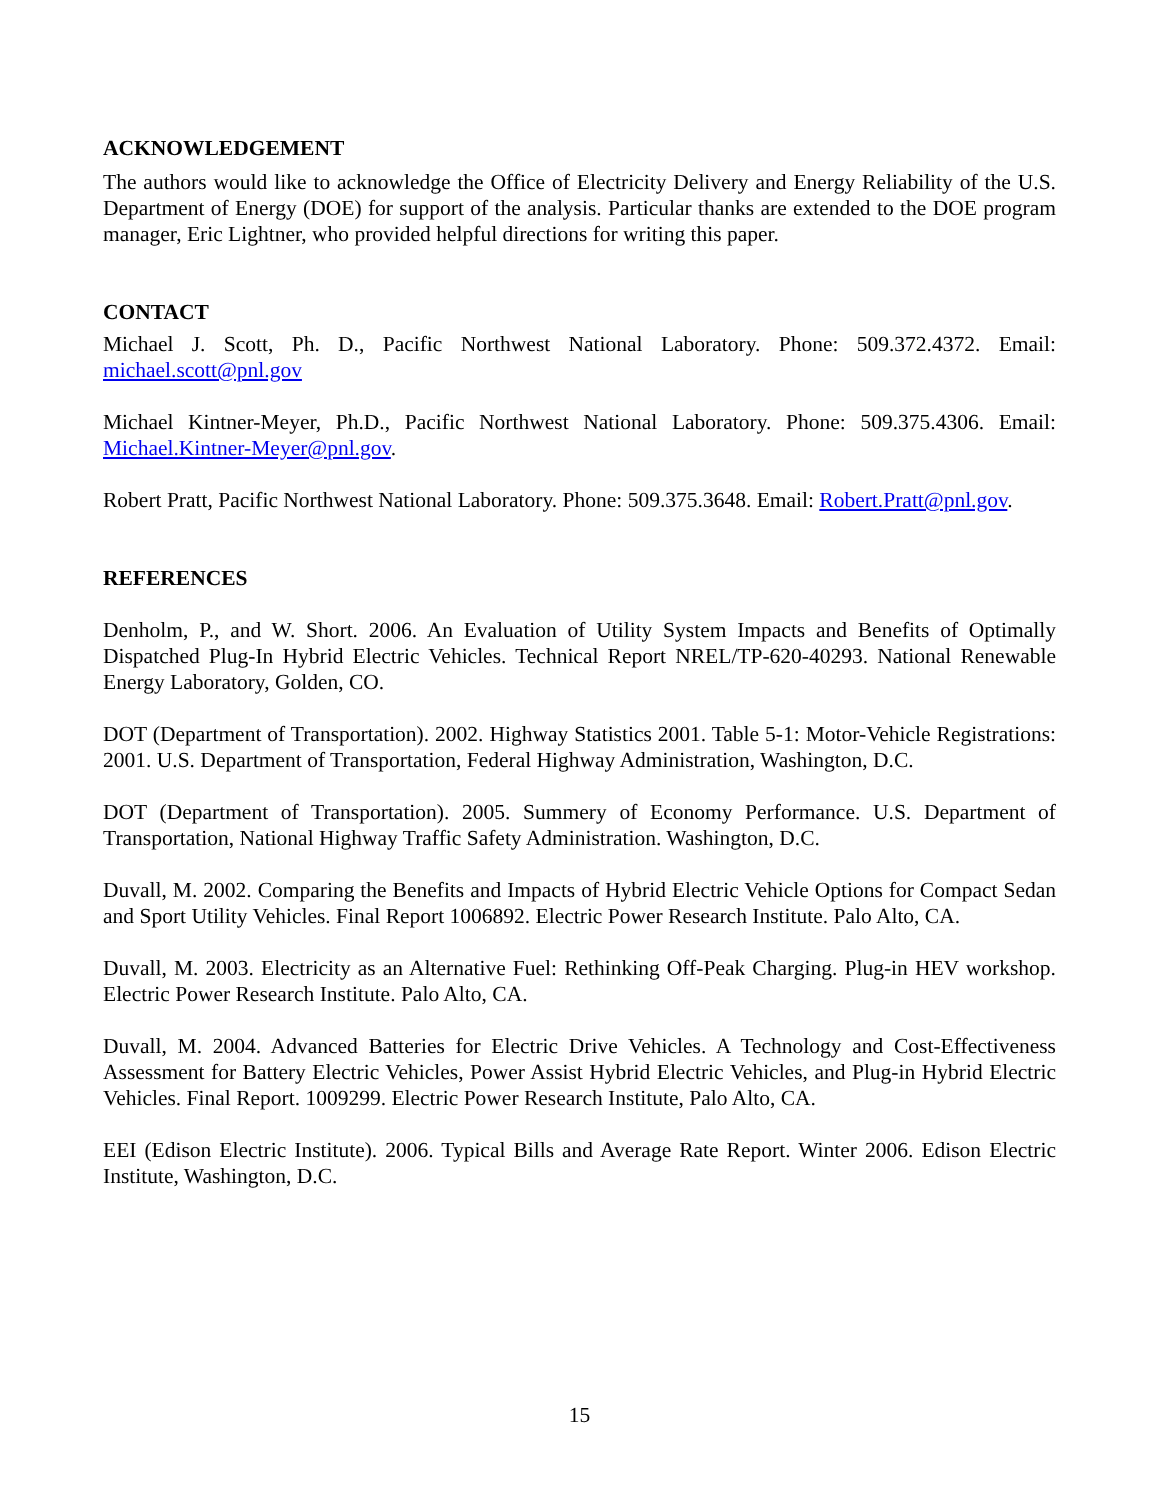ACKNOWLEDGEMENT
The authors would like to acknowledge the Office of Electricity Delivery and Energy Reliability of the U.S. Department of Energy (DOE) for support of the analysis. Particular thanks are extended to the DOE program manager, Eric Lightner, who provided helpful directions for writing this paper.
CONTACT
Michael J. Scott, Ph. D., Pacific Northwest National Laboratory. Phone: 509.372.4372. Email: michael.scott@pnl.gov
Michael Kintner-Meyer, Ph.D., Pacific Northwest National Laboratory. Phone: 509.375.4306. Email: Michael.Kintner-Meyer@pnl.gov.
Robert Pratt, Pacific Northwest National Laboratory. Phone: 509.375.3648. Email: Robert.Pratt@pnl.gov.
REFERENCES
Denholm, P., and W. Short. 2006. An Evaluation of Utility System Impacts and Benefits of Optimally Dispatched Plug-In Hybrid Electric Vehicles. Technical Report NREL/TP-620-40293. National Renewable Energy Laboratory, Golden, CO.
DOT (Department of Transportation). 2002. Highway Statistics 2001. Table 5-1: Motor-Vehicle Registrations: 2001. U.S. Department of Transportation, Federal Highway Administration, Washington, D.C.
DOT (Department of Transportation). 2005. Summery of Economy Performance. U.S. Department of Transportation, National Highway Traffic Safety Administration. Washington, D.C.
Duvall, M. 2002. Comparing the Benefits and Impacts of Hybrid Electric Vehicle Options for Compact Sedan and Sport Utility Vehicles. Final Report 1006892. Electric Power Research Institute. Palo Alto, CA.
Duvall, M. 2003. Electricity as an Alternative Fuel: Rethinking Off-Peak Charging. Plug-in HEV workshop. Electric Power Research Institute. Palo Alto, CA.
Duvall, M. 2004. Advanced Batteries for Electric Drive Vehicles. A Technology and Cost-Effectiveness Assessment for Battery Electric Vehicles, Power Assist Hybrid Electric Vehicles, and Plug-in Hybrid Electric Vehicles. Final Report. 1009299. Electric Power Research Institute, Palo Alto, CA.
EEI (Edison Electric Institute). 2006. Typical Bills and Average Rate Report. Winter 2006. Edison Electric Institute, Washington, D.C.
15